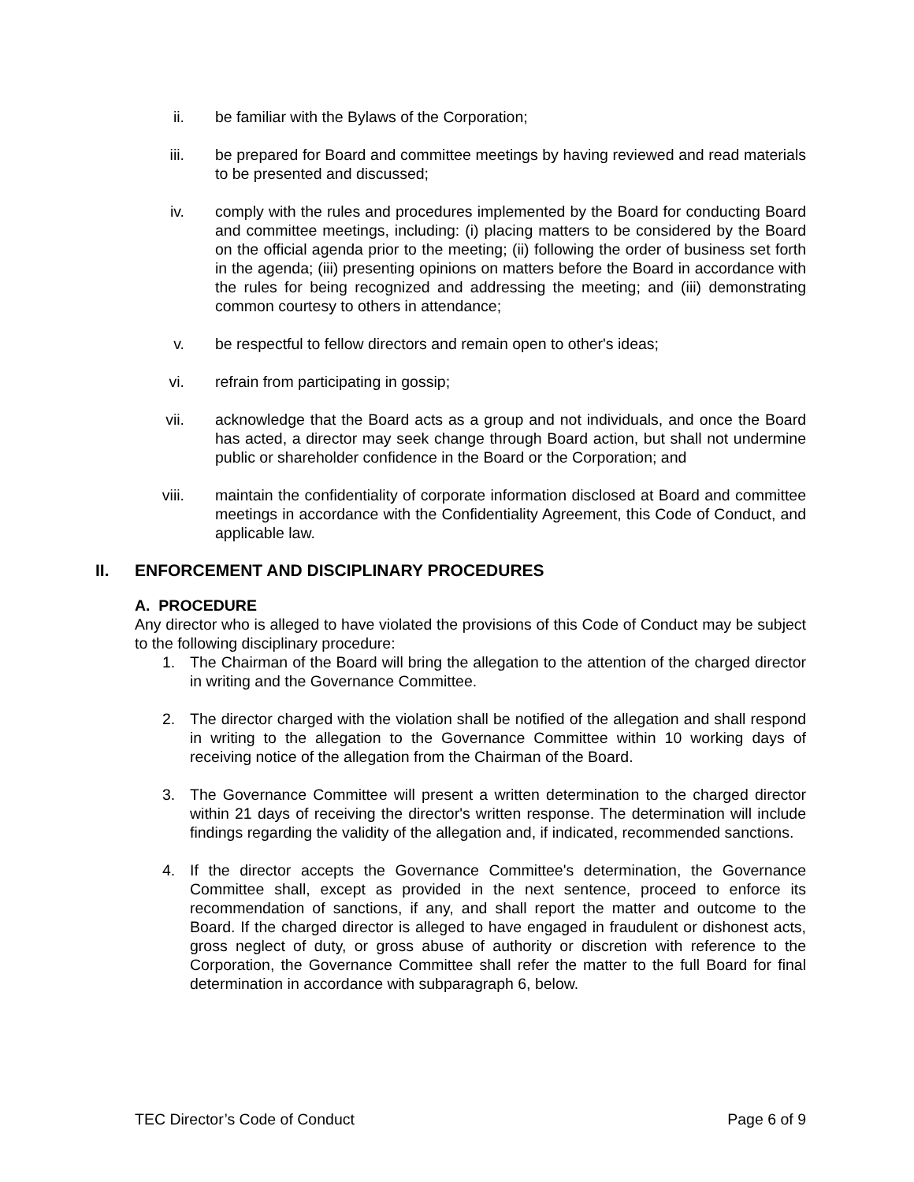ii. be familiar with the Bylaws of the Corporation;
iii. be prepared for Board and committee meetings by having reviewed and read materials to be presented and discussed;
iv. comply with the rules and procedures implemented by the Board for conducting Board and committee meetings, including: (i) placing matters to be considered by the Board on the official agenda prior to the meeting; (ii) following the order of business set forth in the agenda; (iii) presenting opinions on matters before the Board in accordance with the rules for being recognized and addressing the meeting; and (iii) demonstrating common courtesy to others in attendance;
v. be respectful to fellow directors and remain open to other's ideas;
vi. refrain from participating in gossip;
vii. acknowledge that the Board acts as a group and not individuals, and once the Board has acted, a director may seek change through Board action, but shall not undermine public or shareholder confidence in the Board or the Corporation; and
viii. maintain the confidentiality of corporate information disclosed at Board and committee meetings in accordance with the Confidentiality Agreement, this Code of Conduct, and applicable law.
II. ENFORCEMENT AND DISCIPLINARY PROCEDURES
A. PROCEDURE
Any director who is alleged to have violated the provisions of this Code of Conduct may be subject to the following disciplinary procedure:
1. The Chairman of the Board will bring the allegation to the attention of the charged director in writing and the Governance Committee.
2. The director charged with the violation shall be notified of the allegation and shall respond in writing to the allegation to the Governance Committee within 10 working days of receiving notice of the allegation from the Chairman of the Board.
3. The Governance Committee will present a written determination to the charged director within 21 days of receiving the director's written response. The determination will include findings regarding the validity of the allegation and, if indicated, recommended sanctions.
4. If the director accepts the Governance Committee's determination, the Governance Committee shall, except as provided in the next sentence, proceed to enforce its recommendation of sanctions, if any, and shall report the matter and outcome to the Board. If the charged director is alleged to have engaged in fraudulent or dishonest acts, gross neglect of duty, or gross abuse of authority or discretion with reference to the Corporation, the Governance Committee shall refer the matter to the full Board for final determination in accordance with subparagraph 6, below.
TEC Director’s Code of Conduct Page 6 of 9